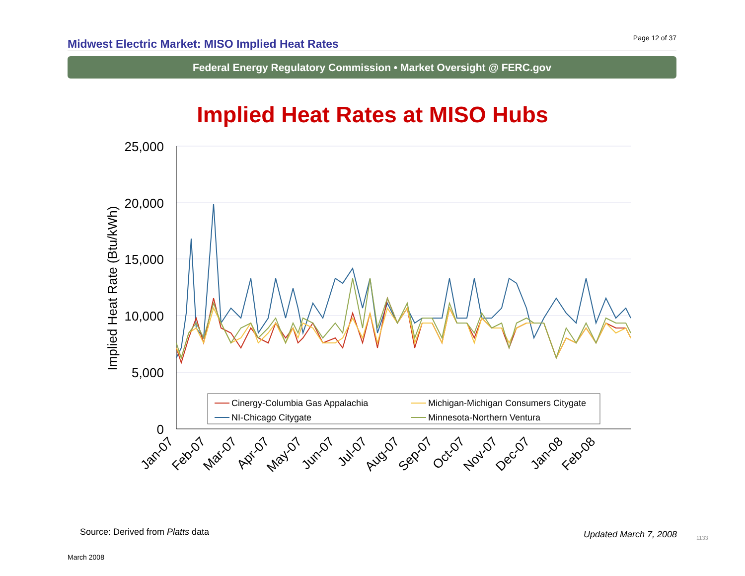Midwest Electric Market: MISO Implied Heat Rates
Page 12 of 37
Federal Energy Regulatory Commission • Market Oversight @ FERC.gov
Implied Heat Rates at MISO Hubs
25,000
20,000
15,000
10,000
5,000
0
Implied Heat Rate (Btu/kWh)
Cinergy-Columbia Gas Appalachia
Michigan-Michigan Consumers Citygate
NI-Chicago Citygate
Minnesota-Northern Ventura
Jan-07
Feb-07
Mar-07
Apr-07
May-07
Jun-07
Jul-07
Aug-07
Sep-07
Oct-07
Nov-07
Dec-07
Jan-08
Feb-08
Source: Derived from Platts data
Updated March 7, 2008 1133
March 2008